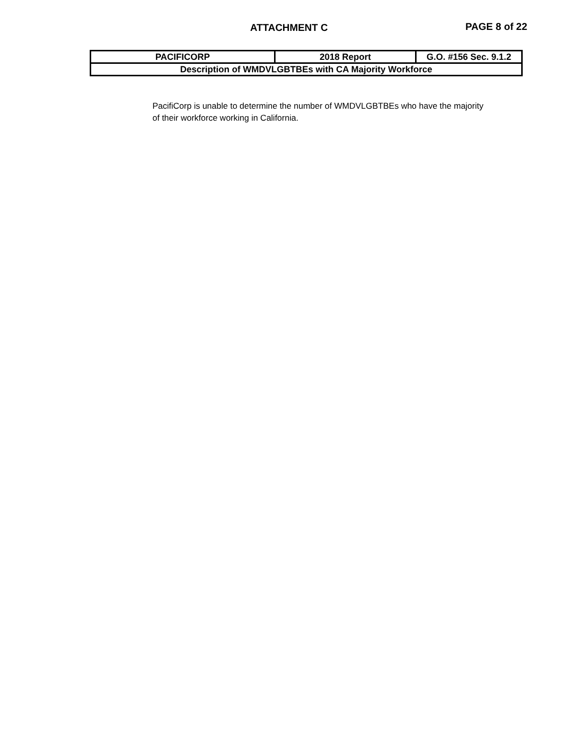ATTACHMENT C PAGE 8 of 22
| PACIFICORP | 2018 Report | G.O. #156 Sec. 9.1.2 |
| --- | --- | --- |
| Description of WMDVLGBTBEs with CA Majority Workforce | | |
PacifiCorp is unable to determine the number of WMDVLGBTBEs who have the majority of their workforce working in California.